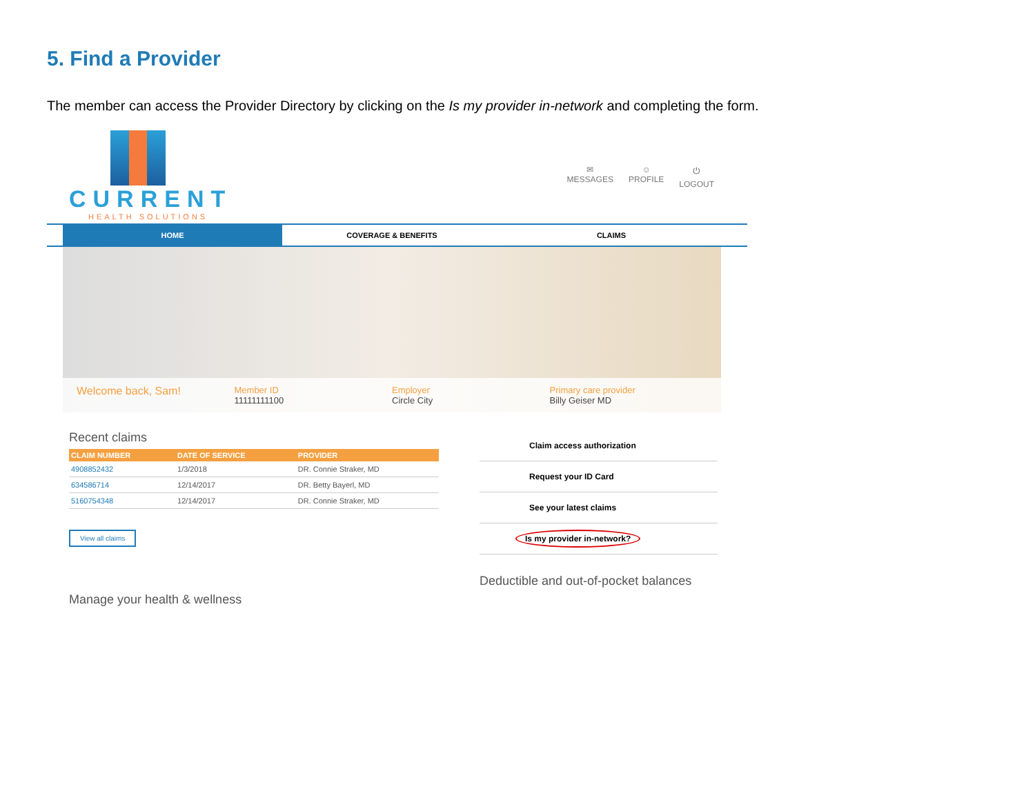5. Find a Provider
The member can access the Provider Directory by clicking on the Is my provider in-network and completing the form.
CURRENT
HEALTH SOLUTIONS
✉
MESSAGES
☺
PROFILE
⏻
LOGOUT
HOME COVERAGE & BENEFITS CLAIMS
Welcome back, Sam!
Member ID
11111111100
Employer
Circle City
Primary care provider
Billy Geiser MD
Recent claims
| CLAIM NUMBER | DATE OF SERVICE | PROVIDER |
| --- | --- | --- |
| 4908852432 | 1/3/2018 | DR. Connie Straker, MD |
| 634586714 | 12/14/2017 | DR. Betty Bayerl, MD |
| 5160754348 | 12/14/2017 | DR. Connie Straker, MD |
View all claims
Manage your health & wellness
Claim access authorization
Request your ID Card
See your latest claims
Is my provider in-network?
Deductible and out-of-pocket balances